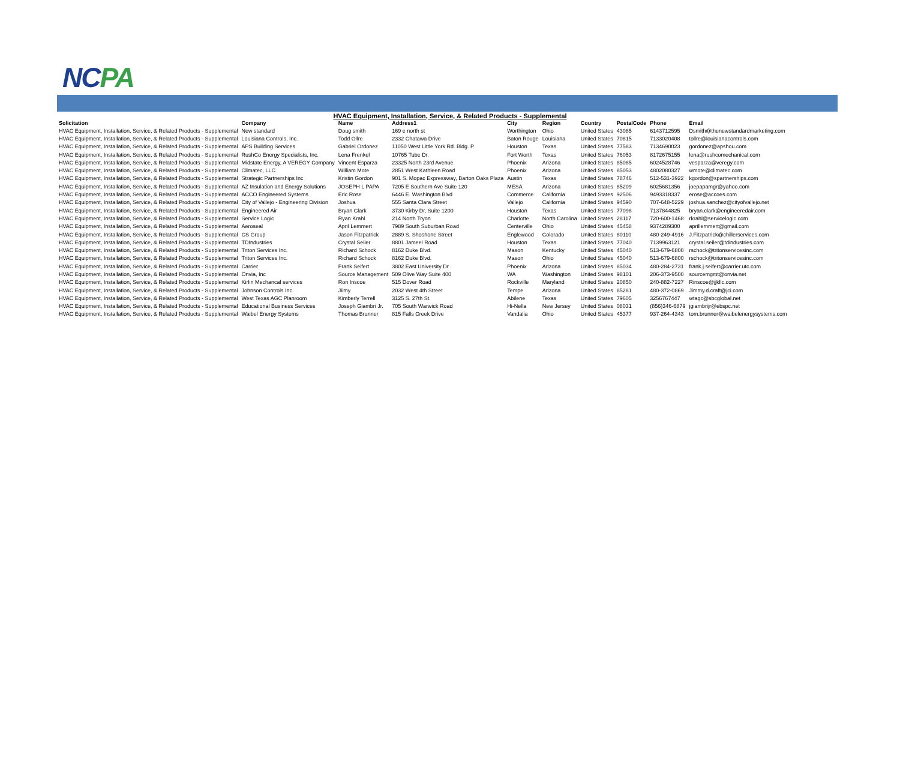NCPA
HVAC Equipment, Installation, Service, & Related Products - Supplemental
| Solicitation | Company | Name | Address1 | City | Region | Country | PostalCode | Phone | Email |
| --- | --- | --- | --- | --- | --- | --- | --- | --- | --- |
| HVAC Equipment, Installation, Service, & Related Products - Supplemental | New standard | Doug smith | 169 e north st | Worthington | Ohio | United States | 43085 | 6143712595 | Dsmith@thenewstandardmarketing.com |
| HVAC Equipment, Installation, Service, & Related Products - Supplemental | Louisiana Controls, Inc. | Todd Ollre | 2332 Chatawa Drive | Baton Rouge | Louisiana | United States | 70815 | 7133020408 | tollre@louisianacontrols.com |
| HVAC Equipment, Installation, Service, & Related Products - Supplemental | APS Building Services | Gabriel Ordonez | 11050 West Little York Rd. Bldg. P | Houston | Texas | United States | 77583 | 7134690023 | gordonez@apshou.com |
| HVAC Equipment, Installation, Service, & Related Products - Supplemental | RushCo Energy Specialists, Inc. | Lena Frenkel | 10765 Tube Dr. | Fort Worth | Texas | United States | 76053 | 8172675155 | lena@rushcomechanical.com |
| HVAC Equipment, Installation, Service, & Related Products - Supplemental | Midstate Energy, A VEREGY Company | Vincent Esparza | 23325 North 23rd Avenue | Phoenix | Arizona | United States | 85085 | 6024528746 | vesparza@veregy.com |
| HVAC Equipment, Installation, Service, & Related Products - Supplemental | Climatec, LLC | William Mote | 2851 West Kathleen Road | Phoenix | Arizona | United States | 85053 | 4802080327 | wmote@climatec.com |
| HVAC Equipment, Installation, Service, & Related Products - Supplemental | Strategic Partnerships Inc | Kristin Gordon | 901 S. Mopac Expressway, Barton Oaks Plaza | Austin | Texas | United States | 78746 | 512-531-3922 | kgordon@spartnerships.com |
| HVAC Equipment, Installation, Service, & Related Products - Supplemental | AZ Insulation and Energy Solutions | JOSEPH L PAPA | 7205 E Southern Ave Suite 120 | MESA | Arizona | United States | 85209 | 6025681356 | joepapamgr@yahoo.com |
| HVAC Equipment, Installation, Service, & Related Products - Supplemental | ACCO Engineered Systems | Eric Rose | 6446 E. Washington Blvd | Commerce | California | United States | 92506 | 9493318337 | erose@accoes.com |
| HVAC Equipment, Installation, Service, & Related Products - Supplemental | City of Vallejo - Engineering Division | Joshua | 555 Santa Clara Street | Vallejo | California | United States | 94590 | 707-648-5229 | joshua.sanchez@cityofvallejo.net |
| HVAC Equipment, Installation, Service, & Related Products - Supplemental | Engineered Air | Bryan Clark | 3730 Kirby Dr, Suite 1200 | Houston | Texas | United States | 77098 | 7137844825 | bryan.clark@engineeredair.com |
| HVAC Equipment, Installation, Service, & Related Products - Supplemental | Service Logic | Ryan Krahl | 214 North Tryon | Charlotte | North Carolina | United States | 28117 | 720-600-1468 | rkrahl@servicelogic.com |
| HVAC Equipment, Installation, Service, & Related Products - Supplemental | Aeroseal | April Lemmert | 7989 South Suburban Road | Centerville | Ohio | United States | 45458 | 9374289300 | aprillemmert@gmail.com |
| HVAC Equipment, Installation, Service, & Related Products - Supplemental | CS Group | Jason Fitzpatrick | 2889 S. Shoshone Street | Englewood | Colorado | United States | 80110 | 480-249-4916 | J.Fitzpatrick@chillerservices.com |
| HVAC Equipment, Installation, Service, & Related Products - Supplemental | TDIndustries | Crystal Seiler | 8801 Jameel Road | Houston | Texas | United States | 77040 | 7139963121 | crystal.seiler@tdindustries.com |
| HVAC Equipment, Installation, Service, & Related Products - Supplemental | Triton Services Inc. | Richard Schock | 8162 Duke Blvd. | Mason | Kentucky | United States | 45040 | 513-679-6800 | rschock@tritonservicesinc.com |
| HVAC Equipment, Installation, Service, & Related Products - Supplemental | Triton Services Inc. | Richard Schock | 8162 Duke Blvd. | Mason | Ohio | United States | 45040 | 513-679-6800 | rschock@tritonservicesinc.com |
| HVAC Equipment, Installation, Service, & Related Products - Supplemental | Carrier | Frank Seifert | 3802 East University Dr | Phoenix | Arizona | United States | 85034 | 480-284-2731 | frank.j.seifert@carrier.utc.com |
| HVAC Equipment, Installation, Service, & Related Products - Supplemental | Onvia, Inc | Source Management | 509 Olive Way Suite 400 | WA | Washington | United States | 98101 | 206-373-9500 | sourcemgmt@onvia.net |
| HVAC Equipment, Installation, Service, & Related Products - Supplemental | Kirlin Mechancal services | Ron Inscoe | 515 Dover Road | Rockville | Maryland | United States | 20850 | 240-882-7227 | Rinscoe@jjkllc.com |
| HVAC Equipment, Installation, Service, & Related Products - Supplemental | Johnson Controls Inc. | Jiimy | 2032 West 4th Street | Tempe | Arizona | United States | 85281 | 480-372-0869 | Jimmy.d.craft@jci.com |
| HVAC Equipment, Installation, Service, & Related Products - Supplemental | West Texas AGC Planroom | Kimberly Terrell | 3125 S. 27th St. | Abilene | Texas | United States | 79605 | 3256767447 | wtagc@sbcglobal.net |
| HVAC Equipment, Installation, Service, & Related Products - Supplemental | Educational Business Services | Joseph Giambri Jr. | 705 South Warwick Road | Hi-Nella | New Jersey | United States | 08031 | (856)346-6879 | jgiambrijr@ebspc.net |
| HVAC Equipment, Installation, Service, & Related Products - Supplemental | Waibel Energy Systems | Thomas Brunner | 815 Falls Creek Drive | Vandalia | Ohio | United States | 45377 | 937-264-4343 | tom.brunner@waibelenergysystems.com |